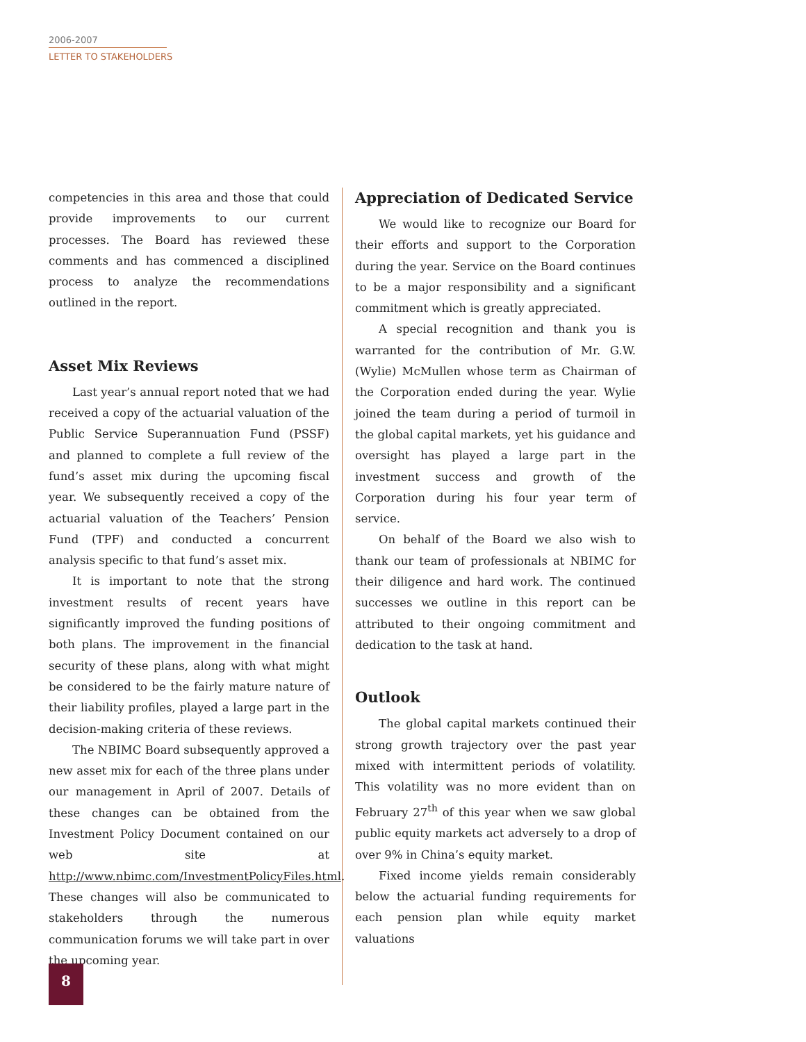2006-2007
LETTER TO STAKEHOLDERS
competencies in this area and those that could provide improvements to our current processes. The Board has reviewed these comments and has commenced a disciplined process to analyze the recommendations outlined in the report.
Asset Mix Reviews
Last year’s annual report noted that we had received a copy of the actuarial valuation of the Public Service Superannuation Fund (PSSF) and planned to complete a full review of the fund’s asset mix during the upcoming fiscal year. We subsequently received a copy of the actuarial valuation of the Teachers’ Pension Fund (TPF) and conducted a concurrent analysis specific to that fund’s asset mix.
It is important to note that the strong investment results of recent years have significantly improved the funding positions of both plans. The improvement in the financial security of these plans, along with what might be considered to be the fairly mature nature of their liability profiles, played a large part in the decision-making criteria of these reviews.
The NBIMC Board subsequently approved a new asset mix for each of the three plans under our management in April of 2007. Details of these changes can be obtained from the Investment Policy Document contained on our web site at http://www.nbimc.com/InvestmentPolicyFiles.html. These changes will also be communicated to stakeholders through the numerous communication forums we will take part in over the upcoming year.
Appreciation of Dedicated Service
We would like to recognize our Board for their efforts and support to the Corporation during the year. Service on the Board continues to be a major responsibility and a significant commitment which is greatly appreciated.
A special recognition and thank you is warranted for the contribution of Mr. G.W. (Wylie) McMullen whose term as Chairman of the Corporation ended during the year. Wylie joined the team during a period of turmoil in the global capital markets, yet his guidance and oversight has played a large part in the investment success and growth of the Corporation during his four year term of service.
On behalf of the Board we also wish to thank our team of professionals at NBIMC for their diligence and hard work. The continued successes we outline in this report can be attributed to their ongoing commitment and dedication to the task at hand.
Outlook
The global capital markets continued their strong growth trajectory over the past year mixed with intermittent periods of volatility. This volatility was no more evident than on February 27<sup>th</sup> of this year when we saw global public equity markets act adversely to a drop of over 9% in China’s equity market.
Fixed income yields remain considerably below the actuarial funding requirements for each pension plan while equity market valuations
8